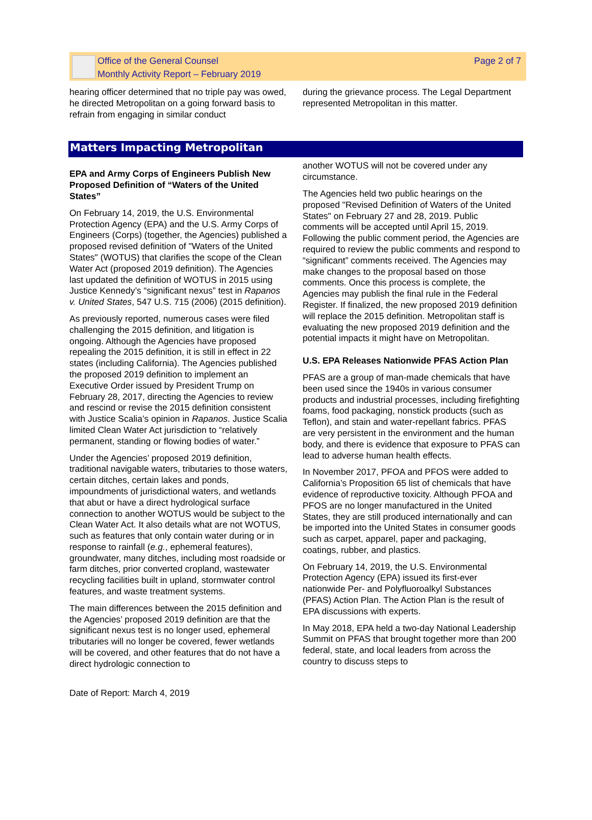Office of the General Counsel
Monthly Activity Report – February 2019
Page 2 of 7
hearing officer determined that no triple pay was owed, he directed Metropolitan on a going forward basis to refrain from engaging in similar conduct
during the grievance process. The Legal Department represented Metropolitan in this matter.
Matters Impacting Metropolitan
EPA and Army Corps of Engineers Publish New Proposed Definition of “Waters of the United States”
On February 14, 2019, the U.S. Environmental Protection Agency (EPA) and the U.S. Army Corps of Engineers (Corps) (together, the Agencies) published a proposed revised definition of "Waters of the United States" (WOTUS) that clarifies the scope of the Clean Water Act (proposed 2019 definition). The Agencies last updated the definition of WOTUS in 2015 using Justice Kennedy’s “significant nexus” test in Rapanos v. United States, 547 U.S. 715 (2006) (2015 definition).
As previously reported, numerous cases were filed challenging the 2015 definition, and litigation is ongoing. Although the Agencies have proposed repealing the 2015 definition, it is still in effect in 22 states (including California). The Agencies published the proposed 2019 definition to implement an Executive Order issued by President Trump on February 28, 2017, directing the Agencies to review and rescind or revise the 2015 definition consistent with Justice Scalia’s opinion in Rapanos. Justice Scalia limited Clean Water Act jurisdiction to “relatively permanent, standing or flowing bodies of water.”
Under the Agencies’ proposed 2019 definition, traditional navigable waters, tributaries to those waters, certain ditches, certain lakes and ponds, impoundments of jurisdictional waters, and wetlands that abut or have a direct hydrological surface connection to another WOTUS would be subject to the Clean Water Act. It also details what are not WOTUS, such as features that only contain water during or in response to rainfall (e.g., ephemeral features), groundwater, many ditches, including most roadside or farm ditches, prior converted cropland, wastewater recycling facilities built in upland, stormwater control features, and waste treatment systems.
The main differences between the 2015 definition and the Agencies’ proposed 2019 definition are that the significant nexus test is no longer used, ephemeral tributaries will no longer be covered, fewer wetlands will be covered, and other features that do not have a direct hydrologic connection to
another WOTUS will not be covered under any circumstance.
The Agencies held two public hearings on the proposed "Revised Definition of Waters of the United States" on February 27 and 28, 2019. Public comments will be accepted until April 15, 2019. Following the public comment period, the Agencies are required to review the public comments and respond to “significant” comments received. The Agencies may make changes to the proposal based on those comments. Once this process is complete, the Agencies may publish the final rule in the Federal Register. If finalized, the new proposed 2019 definition will replace the 2015 definition. Metropolitan staff is evaluating the new proposed 2019 definition and the potential impacts it might have on Metropolitan.
U.S. EPA Releases Nationwide PFAS Action Plan
PFAS are a group of man-made chemicals that have been used since the 1940s in various consumer products and industrial processes, including firefighting foams, food packaging, nonstick products (such as Teflon), and stain and water-repellant fabrics. PFAS are very persistent in the environment and the human body, and there is evidence that exposure to PFAS can lead to adverse human health effects.
In November 2017, PFOA and PFOS were added to California’s Proposition 65 list of chemicals that have evidence of reproductive toxicity. Although PFOA and PFOS are no longer manufactured in the United States, they are still produced internationally and can be imported into the United States in consumer goods such as carpet, apparel, paper and packaging, coatings, rubber, and plastics.
On February 14, 2019, the U.S. Environmental Protection Agency (EPA) issued its first-ever nationwide Per- and Polyfluoroalkyl Substances (PFAS) Action Plan. The Action Plan is the result of EPA discussions with experts.
In May 2018, EPA held a two-day National Leadership Summit on PFAS that brought together more than 200 federal, state, and local leaders from across the country to discuss steps to
Date of Report: March 4, 2019